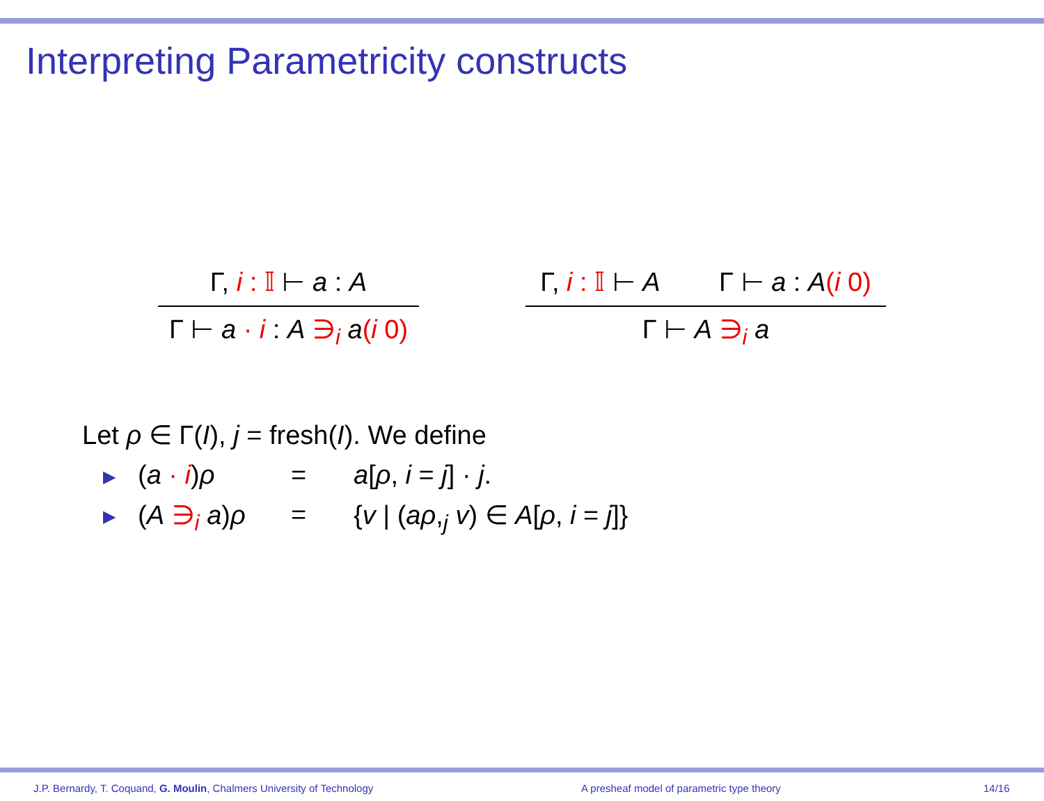Interpreting Parametricity constructs
Γ, i : 𝕀 ⊢ a : A
Γ ⊢ a · i : A ∋<sub>i</sub> a(i 0)
Γ, i : 𝕀 ⊢ A Γ ⊢ a : A(i 0)
Γ ⊢ A ∋<sub>i</sub> a
Let ρ ∈ Γ(I), j = fresh(I). We define
▶ (a · i)ρ = a[ρ, i = j] · j.
▶ (A ∋<sub>i</sub> a)ρ = {v | (aρ,<sub>j</sub> v) ∈ A[ρ, i = j]}
J.P. Bernardy, T. Coquand, G. Moulin, Chalmers University of Technology A presheaf model of parametric type theory 14/16